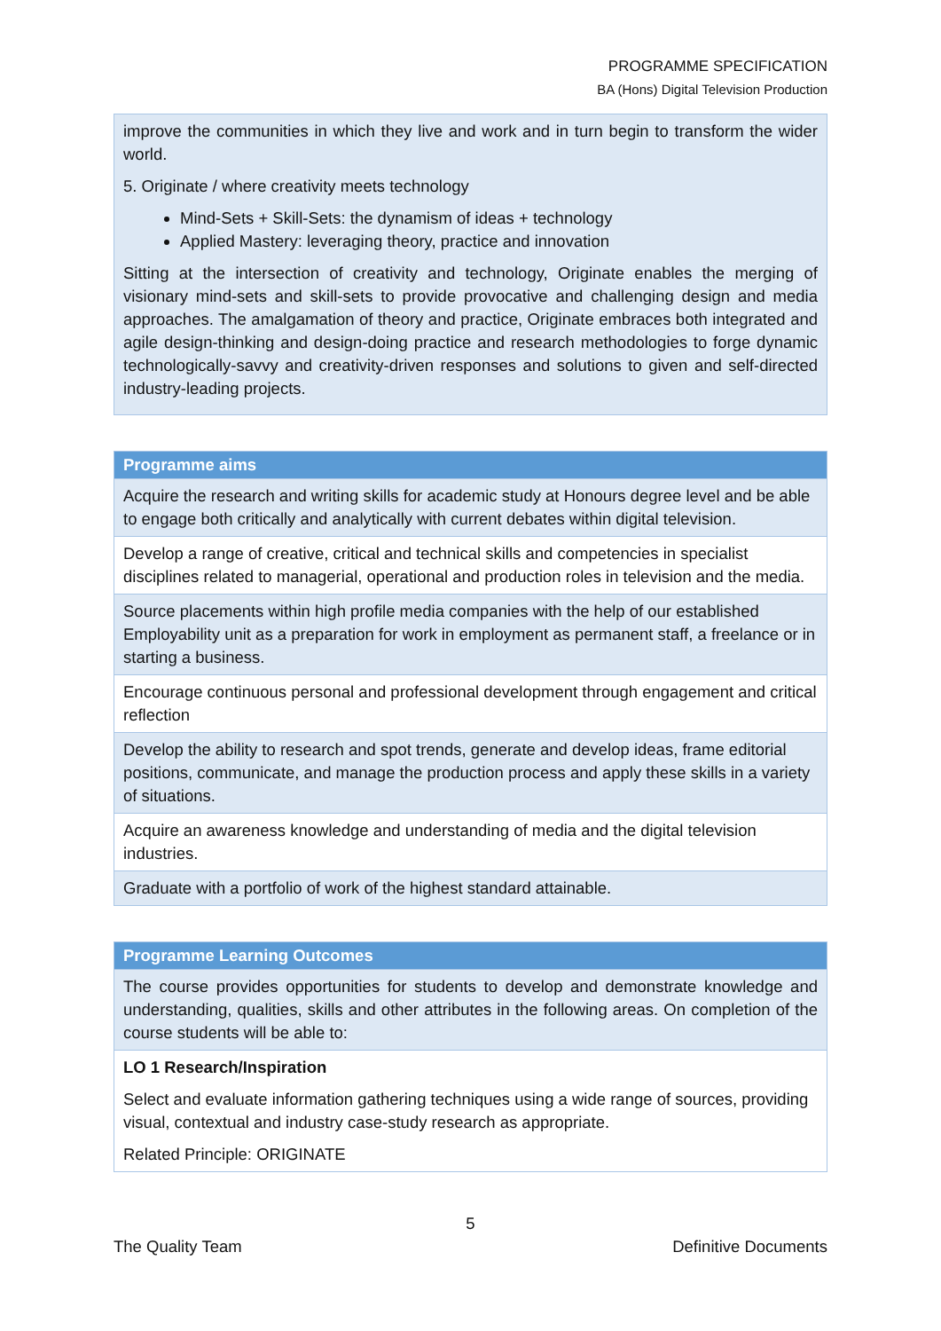PROGRAMME SPECIFICATION
BA (Hons) Digital Television Production
| improve the communities in which they live and work and in turn begin to transform the wider world. 5. Originate / where creativity meets technology Mind-Sets + Skill-Sets: the dynamism of ideas + technology Applied Mastery: leveraging theory, practice and innovation Sitting at the intersection of creativity and technology, Originate enables the merging of visionary mind-sets and skill-sets to provide provocative and challenging design and media approaches. The amalgamation of theory and practice, Originate embraces both integrated and agile design-thinking and design-doing practice and research methodologies to forge dynamic technologically-savvy and creativity-driven responses and solutions to given and self-directed industry-leading projects. |
| Programme aims |
| --- |
| Acquire the research and writing skills for academic study at Honours degree level and be able to engage both critically and analytically with current debates within digital television. |
| Develop a range of creative, critical and technical skills and competencies in specialist disciplines related to managerial, operational and production roles in television and the media. |
| Source placements within high profile media companies with the help of our established Employability unit as a preparation for work in employment as permanent staff, a freelance or in starting a business. |
| Encourage continuous personal and professional development through engagement and critical reflection |
| Develop the ability to research and spot trends, generate and develop ideas, frame editorial positions, communicate, and manage the production process and apply these skills in a variety of situations. |
| Acquire an awareness knowledge and understanding of media and the digital television industries. |
| Graduate with a portfolio of work of the highest standard attainable. |
| Programme Learning Outcomes |
| --- |
| The course provides opportunities for students to develop and demonstrate knowledge and understanding, qualities, skills and other attributes in the following areas. On completion of the course students will be able to: |
| LO 1 Research/Inspiration Select and evaluate information gathering techniques using a wide range of sources, providing visual, contextual and industry case-study research as appropriate. Related Principle: ORIGINATE |
5
The Quality Team Definitive Documents